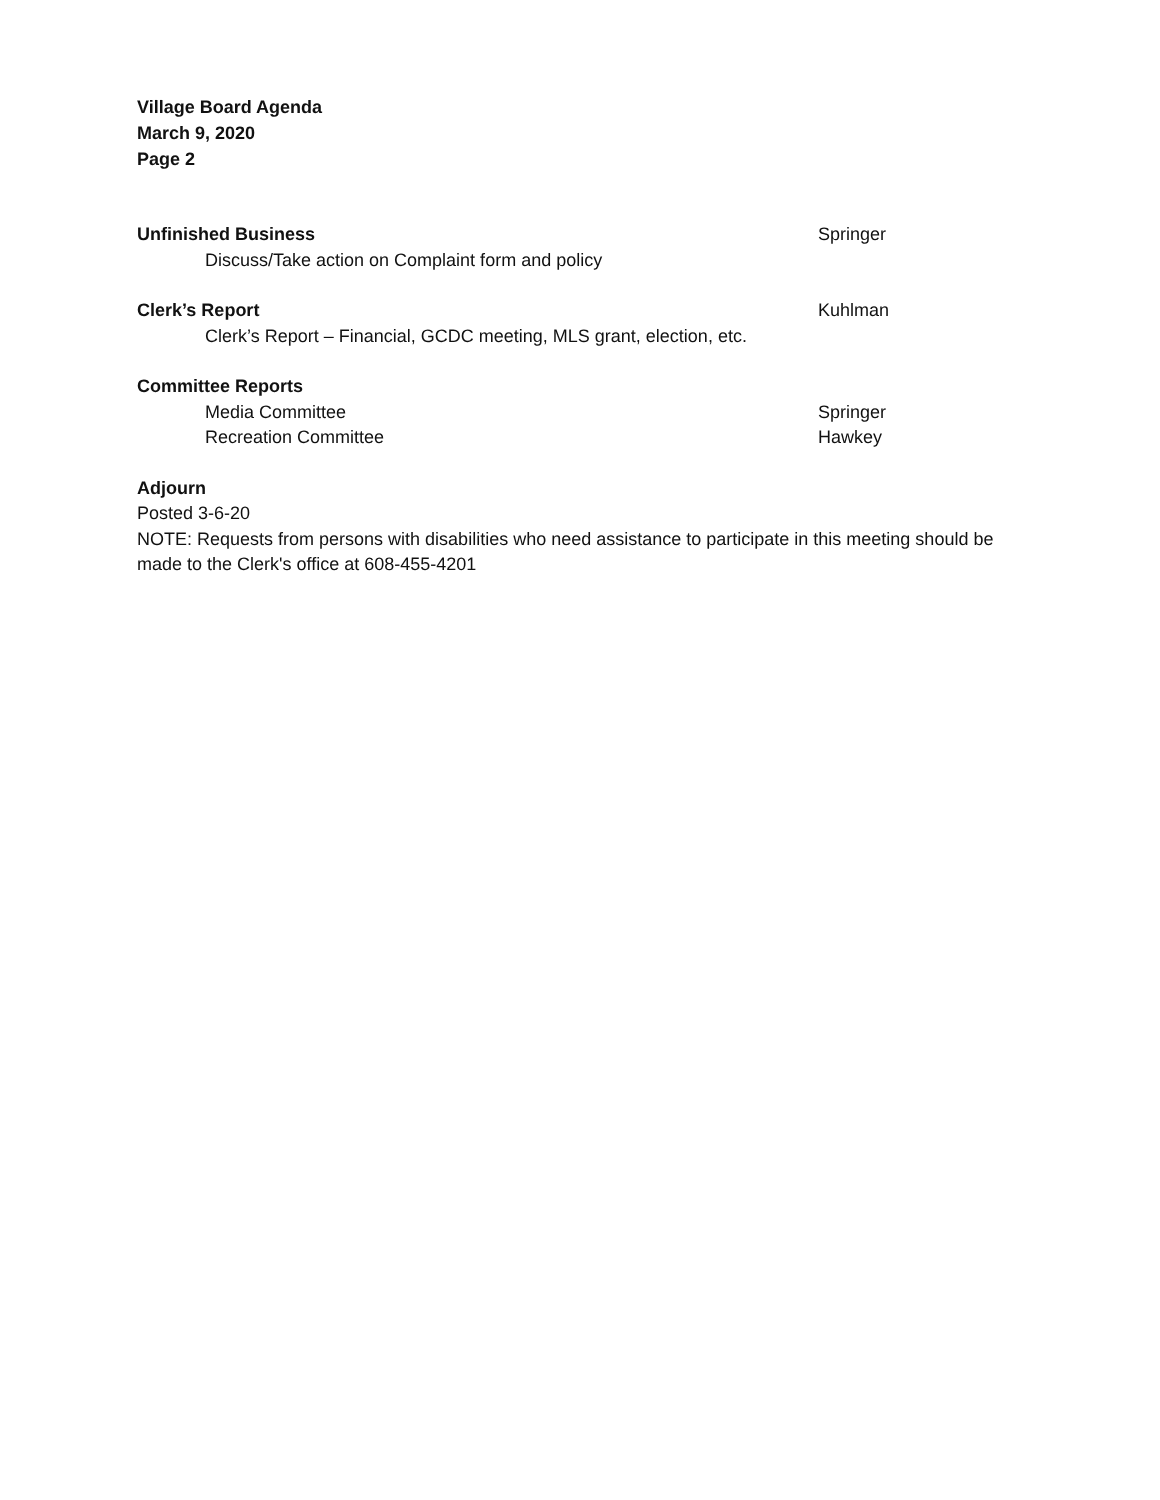Village Board Agenda
March 9, 2020
Page 2
Unfinished Business Springer
Discuss/Take action on Complaint form and policy
Clerk’s Report Kuhlman
Clerk’s Report – Financial, GCDC meeting, MLS grant, election, etc.
Committee Reports
Media Committee Springer
Recreation Committee Hawkey
Adjourn
Posted 3-6-20
NOTE: Requests from persons with disabilities who need assistance to participate in this meeting should be made to the Clerk's office at 608-455-4201